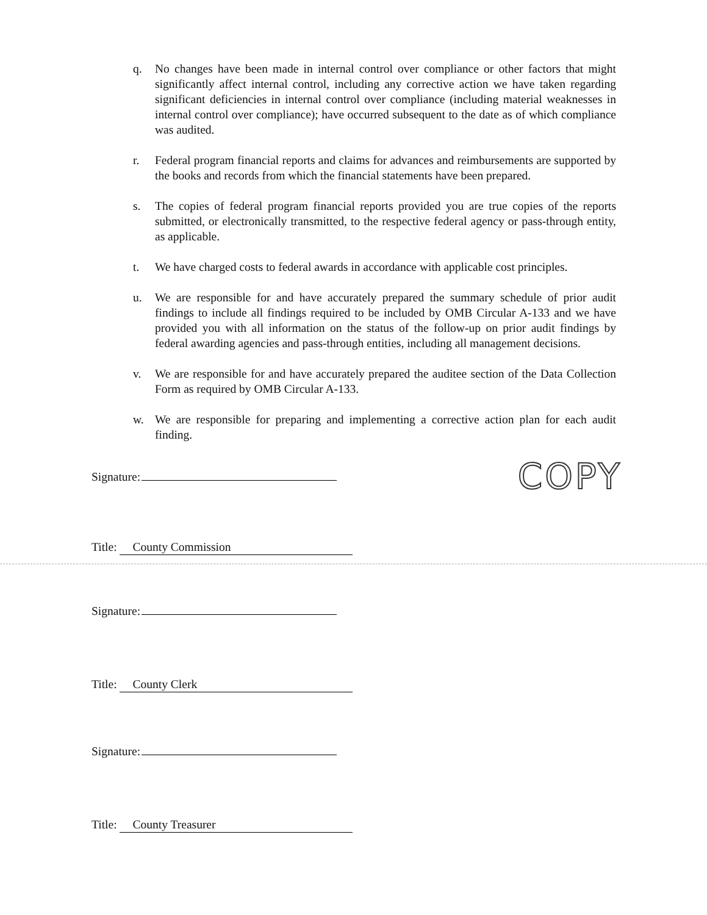q. No changes have been made in internal control over compliance or other factors that might significantly affect internal control, including any corrective action we have taken regarding significant deficiencies in internal control over compliance (including material weaknesses in internal control over compliance); have occurred subsequent to the date as of which compliance was audited.
r. Federal program financial reports and claims for advances and reimbursements are supported by the books and records from which the financial statements have been prepared.
s. The copies of federal program financial reports provided you are true copies of the reports submitted, or electronically transmitted, to the respective federal agency or pass-through entity, as applicable.
t. We have charged costs to federal awards in accordance with applicable cost principles.
u. We are responsible for and have accurately prepared the summary schedule of prior audit findings to include all findings required to be included by OMB Circular A-133 and we have provided you with all information on the status of the follow-up on prior audit findings by federal awarding agencies and pass-through entities, including all management decisions.
v. We are responsible for and have accurately prepared the auditee section of the Data Collection Form as required by OMB Circular A-133.
w. We are responsible for preparing and implementing a corrective action plan for each audit finding.
Signature:
COPY
Title: County Commission
Signature:
Title: County Clerk
Signature:
Title: County Treasurer